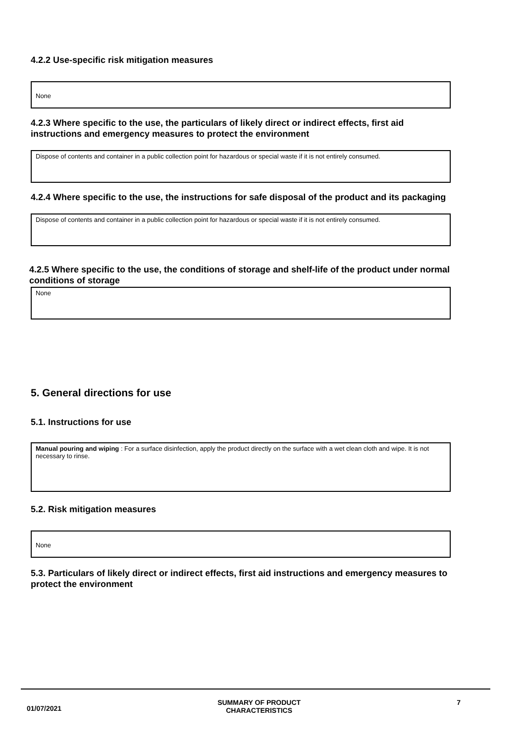4.2.2 Use-specific risk mitigation measures
None
4.2.3 Where specific to the use, the particulars of likely direct or indirect effects, first aid instructions and emergency measures to protect the environment
Dispose of contents and container in a public collection point for hazardous or special waste if it is not entirely consumed.
4.2.4 Where specific to the use, the instructions for safe disposal of the product and its packaging
Dispose of contents and container in a public collection point for hazardous or special waste if it is not entirely consumed.
4.2.5 Where specific to the use, the conditions of storage and shelf-life of the product under normal conditions of storage
None
5. General directions for use
5.1. Instructions for use
Manual pouring and wiping : For a surface disinfection, apply the product directly on the surface with a wet clean cloth and wipe. It is not necessary to rinse.
5.2. Risk mitigation measures
None
5.3. Particulars of likely direct or indirect effects, first aid instructions and emergency measures to protect the environment
01/07/2021
SUMMARY OF PRODUCT
CHARACTERISTICS
7